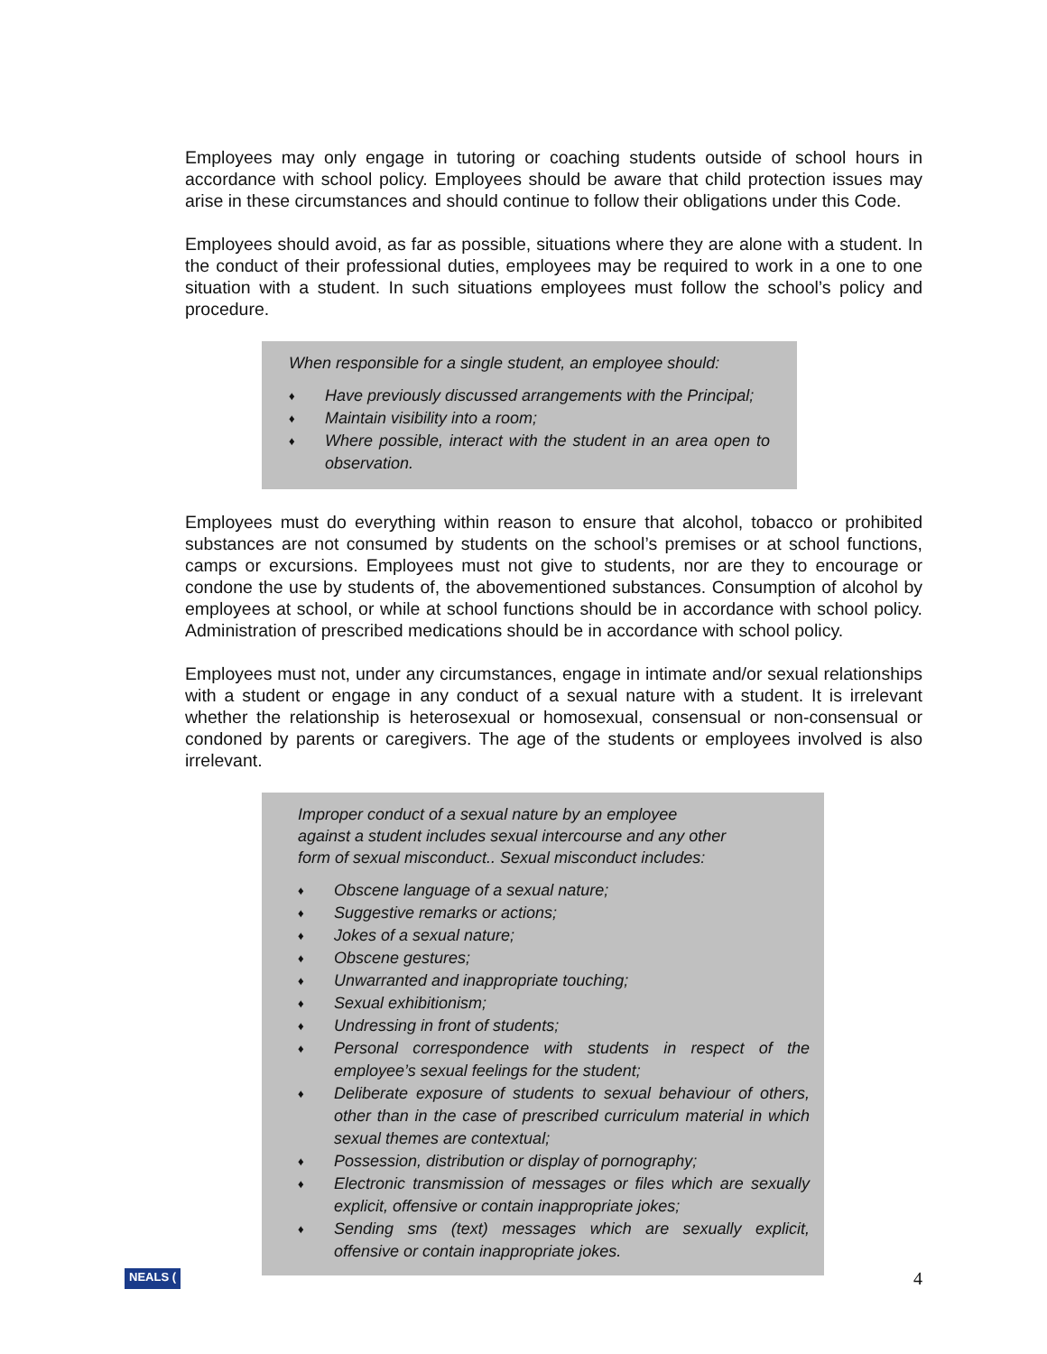Employees may only engage in tutoring or coaching students outside of school hours in accordance with school policy. Employees should be aware that child protection issues may arise in these circumstances and should continue to follow their obligations under this Code.
Employees should avoid, as far as possible, situations where they are alone with a student. In the conduct of their professional duties, employees may be required to work in a one to one situation with a student. In such situations employees must follow the school’s policy and procedure.
When responsible for a single student, an employee should:
♦ Have previously discussed arrangements with the Principal;
♦ Maintain visibility into a room;
♦ Where possible, interact with the student in an area open to observation.
Employees must do everything within reason to ensure that alcohol, tobacco or prohibited substances are not consumed by students on the school’s premises or at school functions, camps or excursions. Employees must not give to students, nor are they to encourage or condone the use by students of, the abovementioned substances. Consumption of alcohol by employees at school, or while at school functions should be in accordance with school policy. Administration of prescribed medications should be in accordance with school policy.
Employees must not, under any circumstances, engage in intimate and/or sexual relationships with a student or engage in any conduct of a sexual nature with a student. It is irrelevant whether the relationship is heterosexual or homosexual, consensual or non-consensual or condoned by parents or caregivers. The age of the students or employees involved is also irrelevant.
Improper conduct of a sexual nature by an employee against a student includes sexual intercourse and any other form of sexual misconduct.. Sexual misconduct includes:
♦ Obscene language of a sexual nature;
♦ Suggestive remarks or actions;
♦ Jokes of a sexual nature;
♦ Obscene gestures;
♦ Unwarranted and inappropriate touching;
♦ Sexual exhibitionism;
♦ Undressing in front of students;
♦ Personal correspondence with students in respect of the employee’s sexual feelings for the student;
♦ Deliberate exposure of students to sexual behaviour of others, other than in the case of prescribed curriculum material in which sexual themes are contextual;
♦ Possession, distribution or display of pornography;
♦ Electronic transmission of messages or files which are sexually explicit, offensive or contain inappropriate jokes;
♦ Sending sms (text) messages which are sexually explicit, offensive or contain inappropriate jokes.
NEALS (4